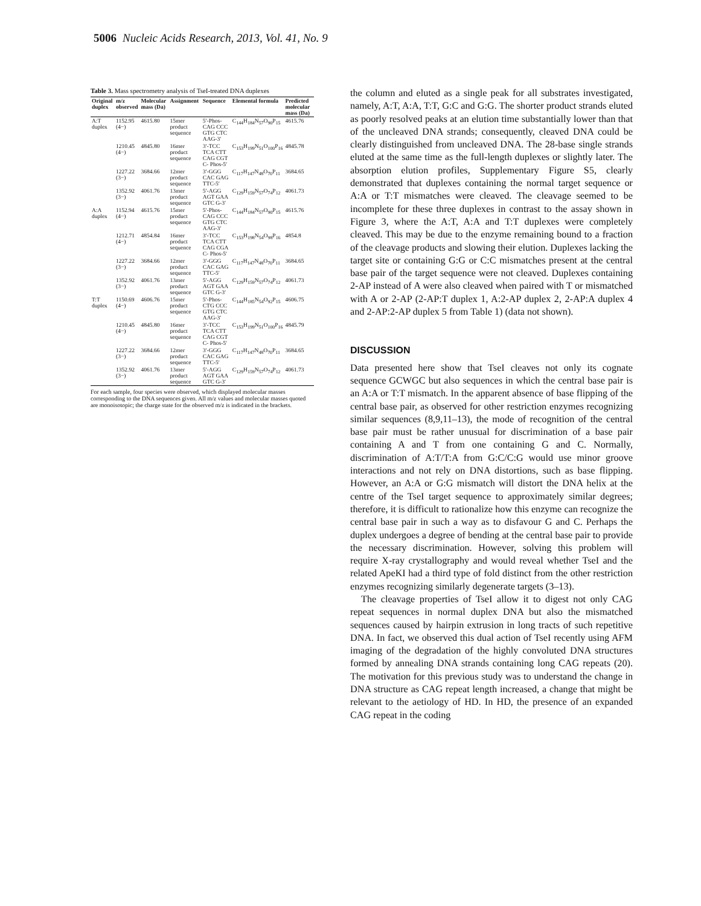5006 Nucleic Acids Research, 2013, Vol. 41, No. 9
Table 3. Mass spectrometry analysis of TseI-treated DNA duplexes
| Original duplex | m/z observed | Molecular mass (Da) | Assignment | Sequence | Elemental formula | Predicted molecular mass (Da) |
| --- | --- | --- | --- | --- | --- | --- |
| A:T duplex | 1152.95 (4−) | 4615.80 | 15mer product sequence | 5′-Phos-CAG CCC GTG CTC AAG-3′ | C<sub>144</sub>H<sub>184</sub>N<sub>57</sub>O<sub>90</sub>P<sub>15</sub> | 4615.76 |
| | 1210.45 (4−) | 4845.80 | 16mer product sequence | 3′-TCC TCA CTT CAG CGT C- Phos-5′ | C<sub>153</sub>H<sub>199</sub>N<sub>51</sub>O<sub>100</sub>P<sub>16</sub> | 4845.78 |
| | 1227.22 (3−) | 3684.66 | 12mer product sequence | 3′-GGG CAC GAG TTC-5′ | C<sub>117</sub>H<sub>147</sub>N<sub>48</sub>O<sub>70</sub>P<sub>11</sub> | 3684.65 |
| | 1352.92 (3−) | 4061.76 | 13mer product sequence | 5′-AGG AGT GAA GTC G-3′ | C<sub>129</sub>H<sub>159</sub>N<sub>57</sub>O<sub>74</sub>P<sub>12</sub> | 4061.73 |
| A:A duplex | 1152.94 (4−) | 4615.76 | 15mer product sequence | 5′-Phos-CAG CCC GTG CTC AAG-3′ | C<sub>144</sub>H<sub>184</sub>N<sub>57</sub>O<sub>90</sub>P<sub>15</sub> | 4615.76 |
| | 1212.71 (4−) | 4854.84 | 16mer product sequence | 3′-TCC TCA CTT CAG CGA C- Phos-5′ | C<sub>153</sub>H<sub>198</sub>N<sub>54</sub>O<sub>98</sub>P<sub>16</sub> | 4854.8 |
| | 1227.22 (3−) | 3684.66 | 12mer product sequence | 3′-GGG CAC GAG TTC-5′ | C<sub>117</sub>H<sub>147</sub>N<sub>48</sub>O<sub>70</sub>P<sub>11</sub> | 3684.65 |
| | 1352.92 (3−) | 4061.76 | 13mer product sequence | 5′-AGG AGT GAA GTC G-3′ | C<sub>129</sub>H<sub>159</sub>N<sub>57</sub>O<sub>74</sub>P<sub>12</sub> | 4061.73 |
| T:T duplex | 1150.69 (4−) | 4606.76 | 15mer product sequence | 5′-Phos-CTG CCC GTG CTC AAG-3′ | C<sub>144</sub>H<sub>185</sub>N<sub>54</sub>O<sub>92</sub>P<sub>15</sub> | 4606.75 |
| | 1210.45 (4−) | 4845.80 | 16mer product sequence | 3′-TCC TCA CTT CAG CGT C- Phos-5′ | C<sub>153</sub>H<sub>199</sub>N<sub>51</sub>O<sub>100</sub>P<sub>16</sub> | 4845.79 |
| | 1227.22 (3−) | 3684.66 | 12mer product sequence | 3′-GGG CAC GAG TTC-5′ | C<sub>117</sub>H<sub>147</sub>N<sub>48</sub>O<sub>70</sub>P<sub>11</sub> | 3684.65 |
| | 1352.92 (3−) | 4061.76 | 13mer product sequence | 5′-AGG AGT GAA GTC G-3′ | C<sub>129</sub>H<sub>159</sub>N<sub>57</sub>O<sub>74</sub>P<sub>12</sub> | 4061.73 |
For each sample, four species were observed, which displayed molecular masses corresponding to the DNA sequences given. All m/z values and molecular masses quoted are monoisotopic; the charge state for the observed m/z is indicated in the brackets.
the column and eluted as a single peak for all substrates investigated, namely, A:T, A:A, T:T, G:C and G:G. The shorter product strands eluted as poorly resolved peaks at an elution time substantially lower than that of the uncleaved DNA strands; consequently, cleaved DNA could be clearly distinguished from uncleaved DNA. The 28-base single strands eluted at the same time as the full-length duplexes or slightly later. The absorption elution profiles, Supplementary Figure S5, clearly demonstrated that duplexes containing the normal target sequence or A:A or T:T mismatches were cleaved. The cleavage seemed to be incomplete for these three duplexes in contrast to the assay shown in Figure 3, where the A:T, A:A and T:T duplexes were completely cleaved. This may be due to the enzyme remaining bound to a fraction of the cleavage products and slowing their elution. Duplexes lacking the target site or containing G:G or C:C mismatches present at the central base pair of the target sequence were not cleaved. Duplexes containing 2-AP instead of A were also cleaved when paired with T or mismatched with A or 2-AP (2-AP:T duplex 1, A:2-AP duplex 2, 2-AP:A duplex 4 and 2-AP:2-AP duplex 5 from Table 1) (data not shown).
DISCUSSION
Data presented here show that TseI cleaves not only its cognate sequence GCWGC but also sequences in which the central base pair is an A:A or T:T mismatch. In the apparent absence of base flipping of the central base pair, as observed for other restriction enzymes recognizing similar sequences (8,9,11–13), the mode of recognition of the central base pair must be rather unusual for discrimination of a base pair containing A and T from one containing G and C. Normally, discrimination of A:T/T:A from G:C/C:G would use minor groove interactions and not rely on DNA distortions, such as base flipping. However, an A:A or G:G mismatch will distort the DNA helix at the centre of the TseI target sequence to approximately similar degrees; therefore, it is difficult to rationalize how this enzyme can recognize the central base pair in such a way as to disfavour G and C. Perhaps the duplex undergoes a degree of bending at the central base pair to provide the necessary discrimination. However, solving this problem will require X-ray crystallography and would reveal whether TseI and the related ApeKI had a third type of fold distinct from the other restriction enzymes recognizing similarly degenerate targets (3–13).
The cleavage properties of TseI allow it to digest not only CAG repeat sequences in normal duplex DNA but also the mismatched sequences caused by hairpin extrusion in long tracts of such repetitive DNA. In fact, we observed this dual action of TseI recently using AFM imaging of the degradation of the highly convoluted DNA structures formed by annealing DNA strands containing long CAG repeats (20). The motivation for this previous study was to understand the change in DNA structure as CAG repeat length increased, a change that might be relevant to the aetiology of HD. In HD, the presence of an expanded CAG repeat in the coding